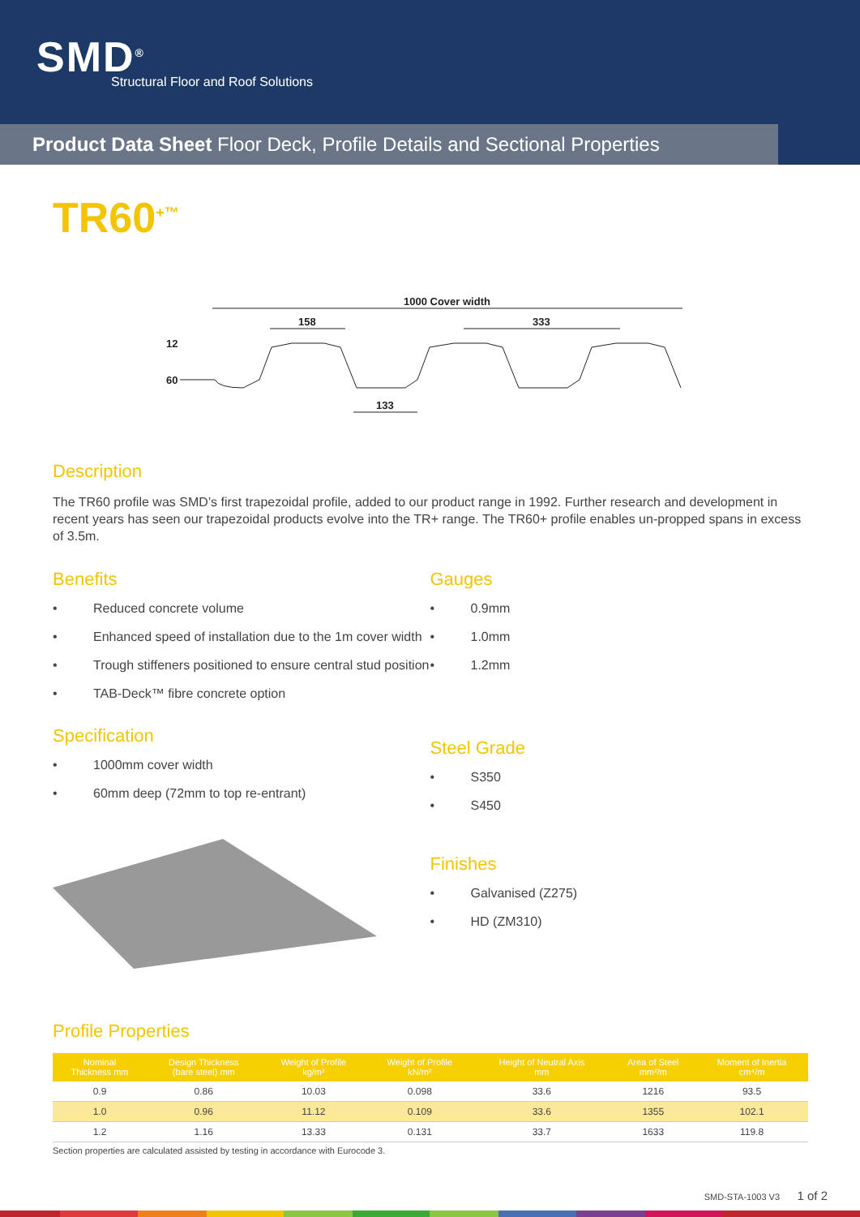SMD<sup>®</sup>
Structural Floor and Roof Solutions
Product Data Sheet Floor Deck, Profile Details and Sectional Properties
TR60<sup>+™</sup>
1000 Cover width
158
333
133
12
60
Description
The TR60 profile was SMD’s first trapezoidal profile, added to our product range in 1992. Further research and development in recent years has seen our trapezoidal products evolve into the TR+ range. The TR60+ profile enables un-propped spans in excess of 3.5m.
Benefits
• Reduced concrete volume
• Enhanced speed of installation due to the 1m cover width
• Trough stiffeners positioned to ensure central stud position
• TAB-Deck™ fibre concrete option
Specification
• 1000mm cover width
• 60mm deep (72mm to top re-entrant)
Gauges
• 0.9mm
• 1.0mm
• 1.2mm
Steel Grade
• S350
• S450
Finishes
• Galvanised (Z275)
• HD (ZM310)
Profile Properties
| Nominal Thickness mm | Design Thickness (bare steel) mm | Weight of Profile kg/m² | Weight of Profile kN/m² | Height of Neutral Axis mm | Area of Steel mm²/m | Moment of Inertia cm⁴/m |
| --- | --- | --- | --- | --- | --- | --- |
| 0.9 | 0.86 | 10.03 | 0.098 | 33.6 | 1216 | 93.5 |
| 1.0 | 0.96 | 11.12 | 0.109 | 33.6 | 1355 | 102.1 |
| 1.2 | 1.16 | 13.33 | 0.131 | 33.7 | 1633 | 119.8 |
Section properties are calculated assisted by testing in accordance with Eurocode 3.
SMD-STA-1003 V3 1 of 2